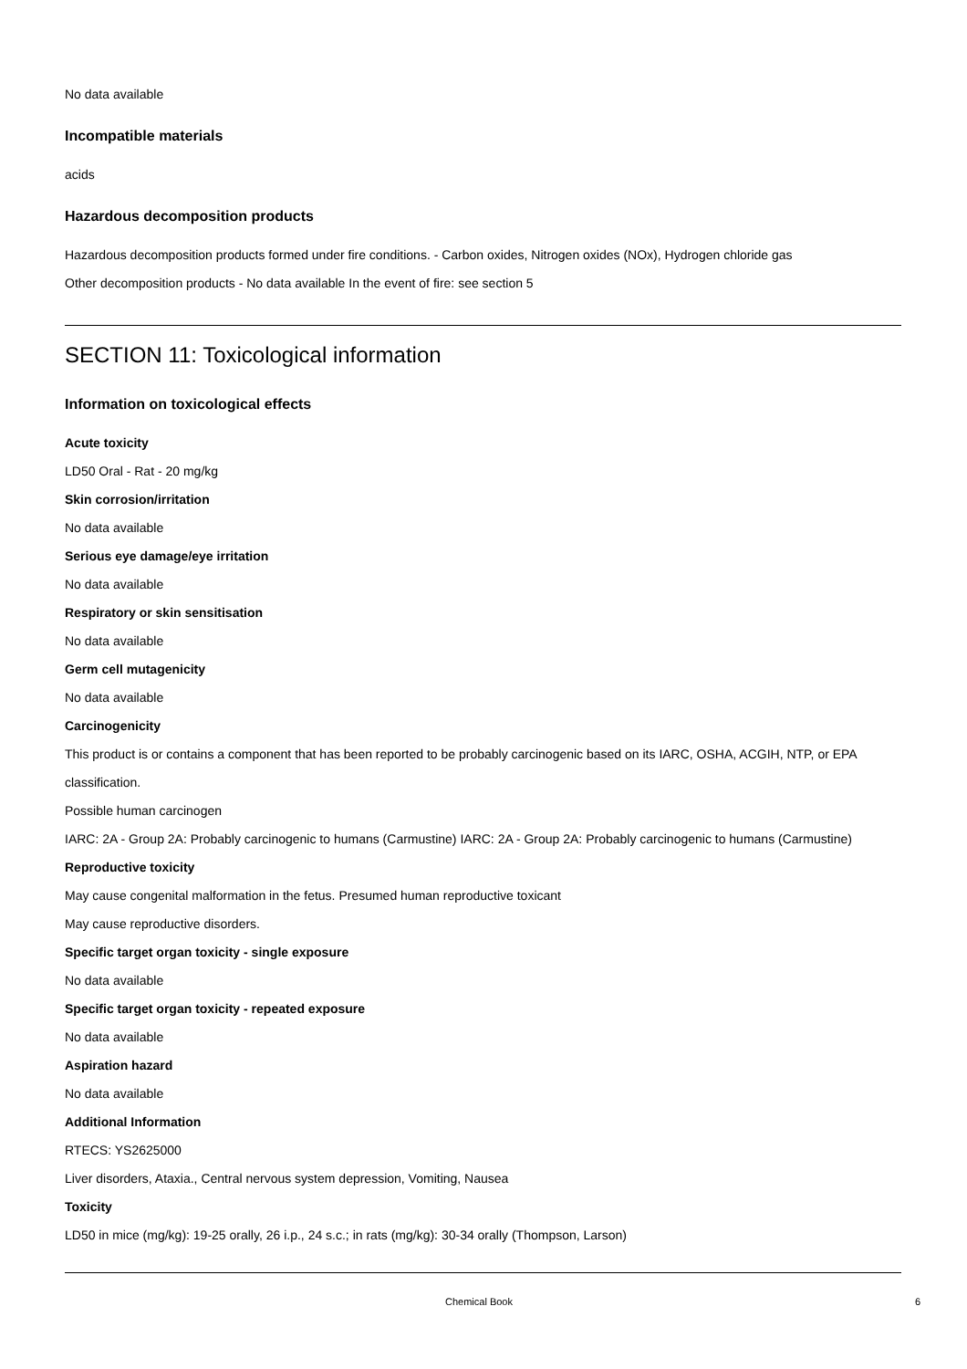No data available
Incompatible materials
acids
Hazardous decomposition products
Hazardous decomposition products formed under fire conditions. - Carbon oxides, Nitrogen oxides (NOx), Hydrogen chloride gas
Other decomposition products - No data available In the event of fire: see section 5
SECTION 11: Toxicological information
Information on toxicological effects
Acute toxicity
LD50 Oral - Rat - 20 mg/kg
Skin corrosion/irritation
No data available
Serious eye damage/eye irritation
No data available
Respiratory or skin sensitisation
No data available
Germ cell mutagenicity
No data available
Carcinogenicity
This product is or contains a component that has been reported to be probably carcinogenic based on its IARC, OSHA, ACGIH, NTP, or EPA classification.
Possible human carcinogen
IARC: 2A - Group 2A: Probably carcinogenic to humans (Carmustine) IARC: 2A - Group 2A: Probably carcinogenic to humans (Carmustine)
Reproductive toxicity
May cause congenital malformation in the fetus. Presumed human reproductive toxicant
May cause reproductive disorders.
Specific target organ toxicity - single exposure
No data available
Specific target organ toxicity - repeated exposure
No data available
Aspiration hazard
No data available
Additional Information
RTECS: YS2625000
Liver disorders, Ataxia., Central nervous system depression, Vomiting, Nausea
Toxicity
LD50 in mice (mg/kg): 19-25 orally, 26 i.p., 24 s.c.; in rats (mg/kg): 30-34 orally (Thompson, Larson)
Chemical Book 6